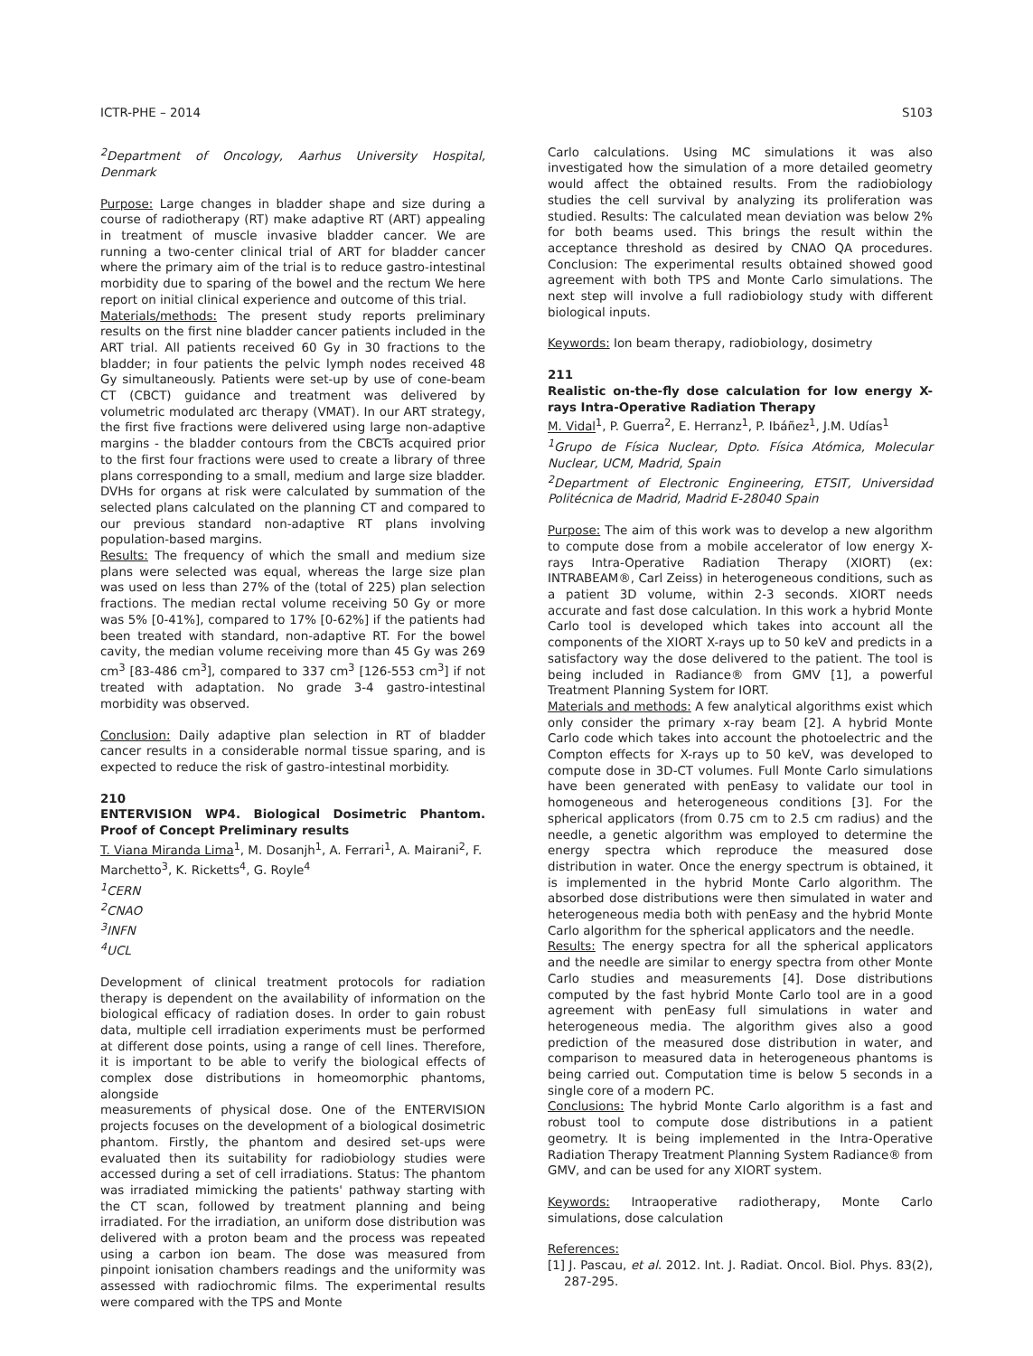ICTR-PHE – 2014 S103
<sup>2</sup> Department of Oncology, Aarhus University Hospital, Denmark
Purpose: Large changes in bladder shape and size during a course of radiotherapy (RT) make adaptive RT (ART) appealing in treatment of muscle invasive bladder cancer. We are running a two-center clinical trial of ART for bladder cancer where the primary aim of the trial is to reduce gastro-intestinal morbidity due to sparing of the bowel and the rectum We here report on initial clinical experience and outcome of this trial.
Materials/methods: The present study reports preliminary results on the first nine bladder cancer patients included in the ART trial. All patients received 60 Gy in 30 fractions to the bladder; in four patients the pelvic lymph nodes received 48 Gy simultaneously. Patients were set-up by use of cone-beam CT (CBCT) guidance and treatment was delivered by volumetric modulated arc therapy (VMAT). In our ART strategy, the first five fractions were delivered using large non-adaptive margins - the bladder contours from the CBCTs acquired prior to the first four fractions were used to create a library of three plans corresponding to a small, medium and large size bladder. DVHs for organs at risk were calculated by summation of the selected plans calculated on the planning CT and compared to our previous standard non-adaptive RT plans involving population-based margins.
Results: The frequency of which the small and medium size plans were selected was equal, whereas the large size plan was used on less than 27% of the (total of 225) plan selection fractions. The median rectal volume receiving 50 Gy or more was 5% [0-41%], compared to 17% [0-62%] if the patients had been treated with standard, non-adaptive RT. For the bowel cavity, the median volume receiving more than 45 Gy was 269 cm<sup>3</sup> [83-486 cm<sup>3</sup>], compared to 337 cm<sup>3</sup> [126-553 cm<sup>3</sup>] if not treated with adaptation. No grade 3-4 gastro-intestinal morbidity was observed.
Conclusion: Daily adaptive plan selection in RT of bladder cancer results in a considerable normal tissue sparing, and is expected to reduce the risk of gastro-intestinal morbidity.
210
ENTERVISION WP4. Biological Dosimetric Phantom. Proof of Concept Preliminary results
T. Viana Miranda Lima<sup>1</sup>, M. Dosanjh<sup>1</sup>, A. Ferrari<sup>1</sup>, A. Mairani<sup>2</sup>, F. Marchetto<sup>3</sup>, K. Ricketts<sup>4</sup>, G. Royle<sup>4</sup>
<sup>1</sup> CERN
<sup>2</sup> CNAO
<sup>3</sup> INFN
<sup>4</sup> UCL
Development of clinical treatment protocols for radiation therapy is dependent on the availability of information on the biological efficacy of radiation doses. In order to gain robust data, multiple cell irradiation experiments must be performed at different dose points, using a range of cell lines. Therefore, it is important to be able to verify the biological effects of complex dose distributions in homeomorphic phantoms, alongside
measurements of physical dose. One of the ENTERVISION projects focuses on the development of a biological dosimetric phantom. Firstly, the phantom and desired set-ups were evaluated then its suitability for radiobiology studies were accessed during a set of cell irradiations. Status: The phantom was irradiated mimicking the patients' pathway starting with the CT scan, followed by treatment planning and being irradiated. For the irradiation, an uniform dose distribution was delivered with a proton beam and the process was repeated using a carbon ion beam. The dose was measured from pinpoint ionisation chambers readings and the uniformity was assessed with radiochromic films. The experimental results were compared with the TPS and Monte
Carlo calculations. Using MC simulations it was also investigated how the simulation of a more detailed geometry would affect the obtained results. From the radiobiology studies the cell survival by analyzing its proliferation was studied. Results: The calculated mean deviation was below 2% for both beams used. This brings the result within the acceptance threshold as desired by CNAO QA procedures. Conclusion: The experimental results obtained showed good agreement with both TPS and Monte Carlo simulations. The next step will involve a full radiobiology study with different biological inputs.
Keywords: Ion beam therapy, radiobiology, dosimetry
211
Realistic on-the-fly dose calculation for low energy X-rays Intra-Operative Radiation Therapy
M. Vidal<sup>1</sup>, P. Guerra<sup>2</sup>, E. Herranz<sup>1</sup>, P. Ibáñez<sup>1</sup>, J.M. Udías<sup>1</sup>
<sup>1</sup> Grupo de Física Nuclear, Dpto. Física Atómica, Molecular Nuclear, UCM, Madrid, Spain
<sup>2</sup> Department of Electronic Engineering, ETSIT, Universidad Politécnica de Madrid, Madrid E-28040 Spain
Purpose: The aim of this work was to develop a new algorithm to compute dose from a mobile accelerator of low energy X-rays Intra-Operative Radiation Therapy (XIORT) (ex: INTRABEAM®, Carl Zeiss) in heterogeneous conditions, such as a patient 3D volume, within 2-3 seconds. XIORT needs accurate and fast dose calculation. In this work a hybrid Monte Carlo tool is developed which takes into account all the components of the XIORT X-rays up to 50 keV and predicts in a satisfactory way the dose delivered to the patient. The tool is being included in Radiance® from GMV [1], a powerful Treatment Planning System for IORT.
Materials and methods: A few analytical algorithms exist which only consider the primary x-ray beam [2]. A hybrid Monte Carlo code which takes into account the photoelectric and the Compton effects for X-rays up to 50 keV, was developed to compute dose in 3D-CT volumes. Full Monte Carlo simulations have been generated with penEasy to validate our tool in homogeneous and heterogeneous conditions [3]. For the spherical applicators (from 0.75 cm to 2.5 cm radius) and the needle, a genetic algorithm was employed to determine the energy spectra which reproduce the measured dose distribution in water. Once the energy spectrum is obtained, it is implemented in the hybrid Monte Carlo algorithm. The absorbed dose distributions were then simulated in water and heterogeneous media both with penEasy and the hybrid Monte Carlo algorithm for the spherical applicators and the needle.
Results: The energy spectra for all the spherical applicators and the needle are similar to energy spectra from other Monte Carlo studies and measurements [4]. Dose distributions computed by the fast hybrid Monte Carlo tool are in a good agreement with penEasy full simulations in water and heterogeneous media. The algorithm gives also a good prediction of the measured dose distribution in water, and comparison to measured data in heterogeneous phantoms is being carried out. Computation time is below 5 seconds in a single core of a modern PC.
Conclusions: The hybrid Monte Carlo algorithm is a fast and robust tool to compute dose distributions in a patient geometry. It is being implemented in the Intra-Operative Radiation Therapy Treatment Planning System Radiance® from GMV, and can be used for any XIORT system.
Keywords: Intraoperative radiotherapy, Monte Carlo simulations, dose calculation
References:
[1] J. Pascau, et al. 2012. Int. J. Radiat. Oncol. Biol. Phys. 83(2), 287-295.